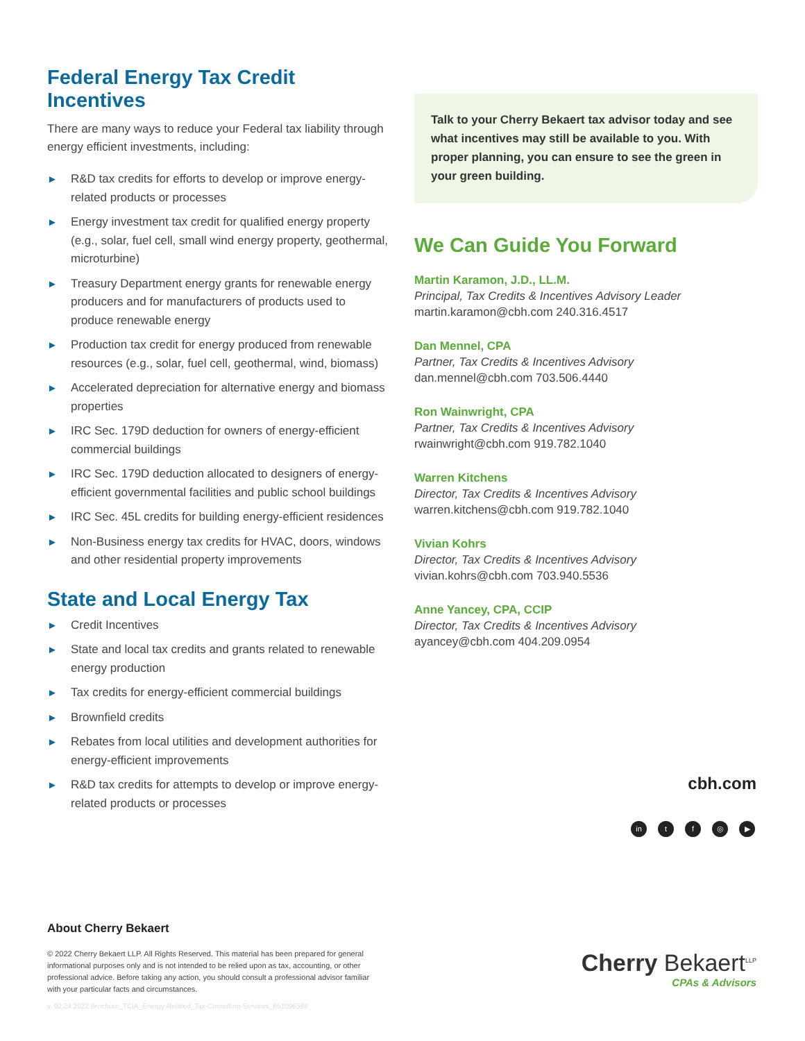Federal Energy Tax Credit Incentives
There are many ways to reduce your Federal tax liability through energy efficient investments, including:
► R&D tax credits for efforts to develop or improve energy-related products or processes
► Energy investment tax credit for qualified energy property (e.g., solar, fuel cell, small wind energy property, geothermal, microturbine)
► Treasury Department energy grants for renewable energy producers and for manufacturers of products used to produce renewable energy
► Production tax credit for energy produced from renewable resources (e.g., solar, fuel cell, geothermal, wind, biomass)
► Accelerated depreciation for alternative energy and biomass properties
► IRC Sec. 179D deduction for owners of energy-efficient commercial buildings
► IRC Sec. 179D deduction allocated to designers of energy-efficient governmental facilities and public school buildings
► IRC Sec. 45L credits for building energy-efficient residences
► Non-Business energy tax credits for HVAC, doors, windows and other residential property improvements
State and Local Energy Tax
► Credit Incentives
► State and local tax credits and grants related to renewable energy production
► Tax credits for energy-efficient commercial buildings
► Brownfield credits
► Rebates from local utilities and development authorities for energy-efficient improvements
► R&D tax credits for attempts to develop or improve energy-related products or processes
Talk to your Cherry Bekaert tax advisor today and see what incentives may still be available to you. With proper planning, you can ensure to see the green in your green building.
We Can Guide You Forward
Martin Karamon, J.D., LL.M.
Principal, Tax Credits & Incentives Advisory Leader
martin.karamon@cbh.com 240.316.4517
Dan Mennel, CPA
Partner, Tax Credits & Incentives Advisory
dan.mennel@cbh.com 703.506.4440
Ron Wainwright, CPA
Partner, Tax Credits & Incentives Advisory
rwainwright@cbh.com 919.782.1040
Warren Kitchens
Director, Tax Credits & Incentives Advisory
warren.kitchens@cbh.com 919.782.1040
Vivian Kohrs
Director, Tax Credits & Incentives Advisory
vivian.kohrs@cbh.com 703.940.5536
Anne Yancey, CPA, CCIP
Director, Tax Credits & Incentives Advisory
ayancey@cbh.com 404.209.0954
cbh.com
in tf ◎ ▶
About Cherry Bekaert
© 2022 Cherry Bekaert LLP. All Rights Reserved. This material has been prepared for general informational purposes only and is not intended to be relied upon as tax, accounting, or other professional advice. Before taking any action, you should consult a professional advisor familiar with your particular facts and circumstances.
v. 02.24.2022 Brochure_TCIA_Energy-Related_Tax-Consulting-Services_851096584
Cherry Bekaert<sup>LLP</sup>
CPAs & Advisors